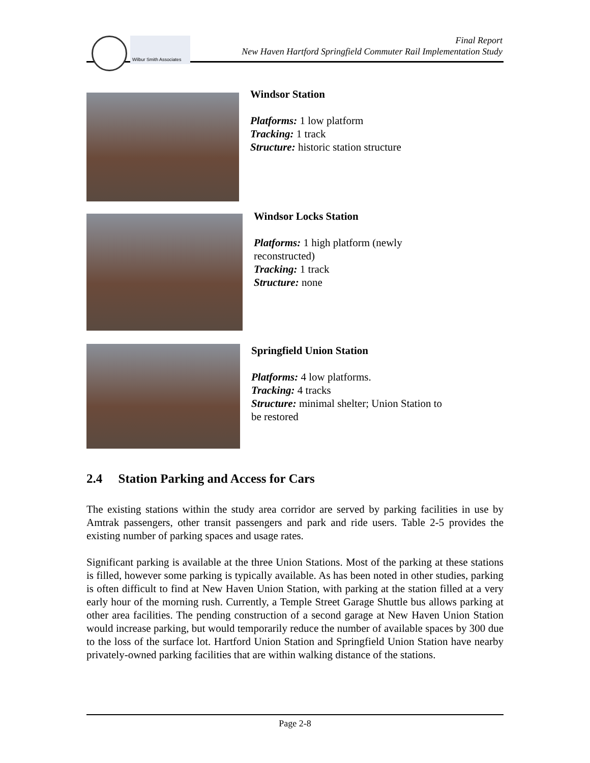Wilbur Smith Associates
Final Report
New Haven Hartford Springfield Commuter Rail Implementation Study
Windsor Station
Platforms: 1 low platform
Tracking: 1 track
Structure: historic station structure
Windsor Locks Station
Platforms: 1 high platform (newly
reconstructed)
Tracking: 1 track
Structure: none
Springfield Union Station
Platforms: 4 low platforms.
Tracking: 4 tracks
Structure: minimal shelter; Union Station to
be restored
2.4 Station Parking and Access for Cars
The existing stations within the study area corridor are served by parking facilities in use by Amtrak passengers, other transit passengers and park and ride users. Table 2-5 provides the existing number of parking spaces and usage rates.
Significant parking is available at the three Union Stations. Most of the parking at these stations is filled, however some parking is typically available. As has been noted in other studies, parking is often difficult to find at New Haven Union Station, with parking at the station filled at a very early hour of the morning rush. Currently, a Temple Street Garage Shuttle bus allows parking at other area facilities. The pending construction of a second garage at New Haven Union Station would increase parking, but would temporarily reduce the number of available spaces by 300 due to the loss of the surface lot. Hartford Union Station and Springfield Union Station have nearby privately-owned parking facilities that are within walking distance of the stations.
Page 2-8